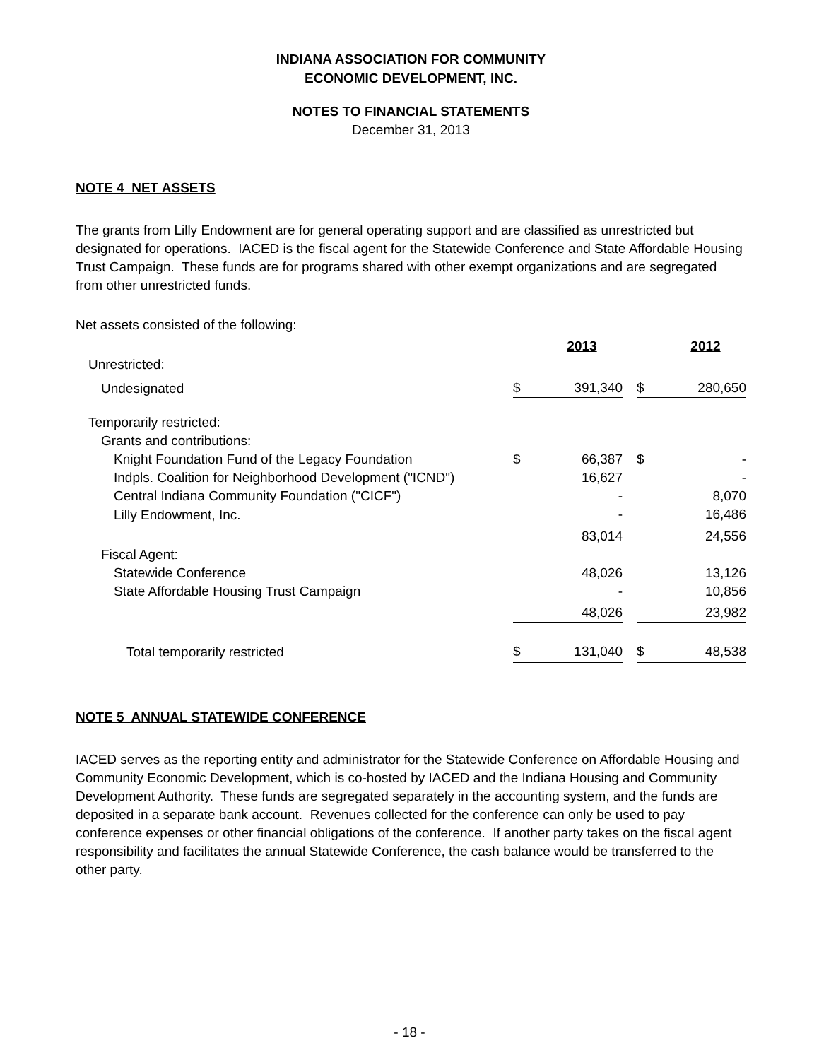INDIANA ASSOCIATION FOR COMMUNITY
ECONOMIC DEVELOPMENT, INC.
NOTES TO FINANCIAL STATEMENTS
December 31, 2013
NOTE 4 NET ASSETS
The grants from Lilly Endowment are for general operating support and are classified as unrestricted but designated for operations. IACED is the fiscal agent for the Statewide Conference and State Affordable Housing Trust Campaign. These funds are for programs shared with other exempt organizations and are segregated from other unrestricted funds.
Net assets consisted of the following:
| | | 2013 | | | 2012 |
| Unrestricted: | | | | | |
| Undesignated | $ | 391,340 | | $ | 280,650 |
| Temporarily restricted: | | | | | |
| Grants and contributions: | | | | | |
| Knight Foundation Fund of the Legacy Foundation | $ | 66,387 | | $ | - |
| Indpls. Coalition for Neighborhood Development ("ICND") | | 16,627 | | | - |
| Central Indiana Community Foundation ("CICF") | | - | | | 8,070 |
| Lilly Endowment, Inc. | | - | | | 16,486 |
| | | 83,014 | | | 24,556 |
| Fiscal Agent: | | | | | |
| Statewide Conference | | 48,026 | | | 13,126 |
| State Affordable Housing Trust Campaign | | - | | | 10,856 |
| | | 48,026 | | | 23,982 |
| Total temporarily restricted | $ | 131,040 | | $ | 48,538 |
NOTE 5 ANNUAL STATEWIDE CONFERENCE
IACED serves as the reporting entity and administrator for the Statewide Conference on Affordable Housing and Community Economic Development, which is co-hosted by IACED and the Indiana Housing and Community Development Authority. These funds are segregated separately in the accounting system, and the funds are deposited in a separate bank account. Revenues collected for the conference can only be used to pay conference expenses or other financial obligations of the conference. If another party takes on the fiscal agent responsibility and facilitates the annual Statewide Conference, the cash balance would be transferred to the other party.
- 18 -